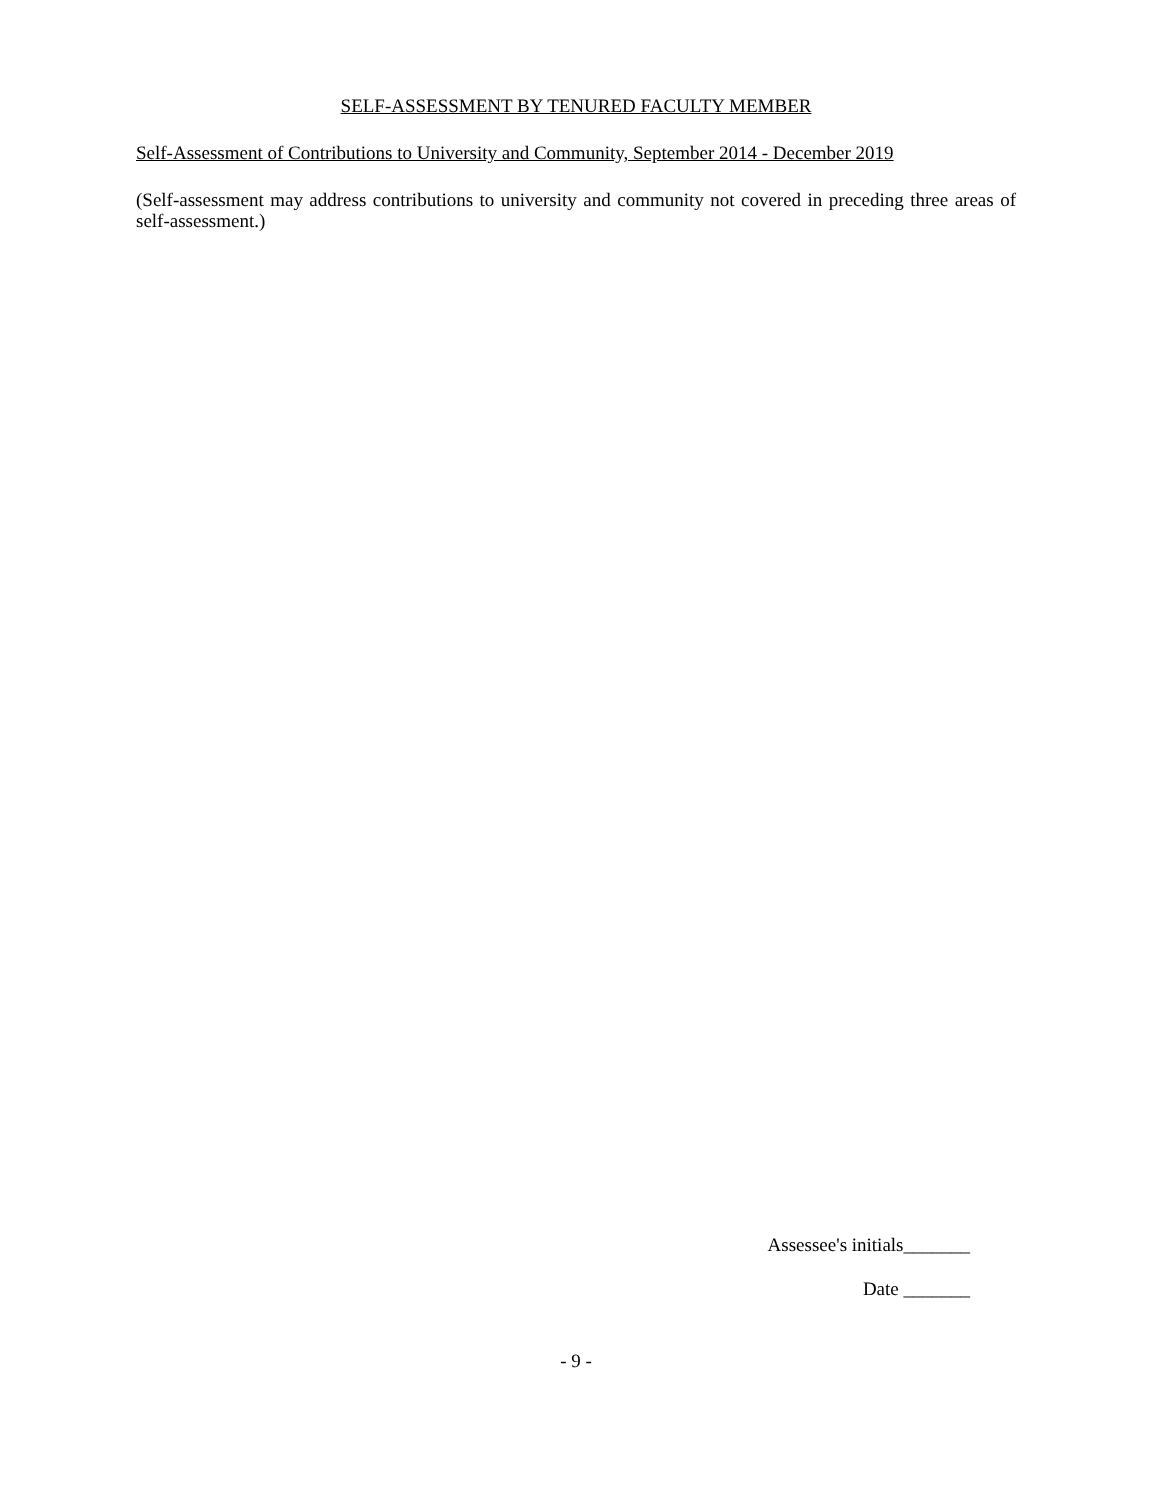SELF-ASSESSMENT BY TENURED FACULTY MEMBER
Self-Assessment of Contributions to University and Community, September 2014 - December 2019
(Self-assessment may address contributions to university and community not covered in preceding three areas of self-assessment.)
Assessee's initials_______
Date _______
- 9 -